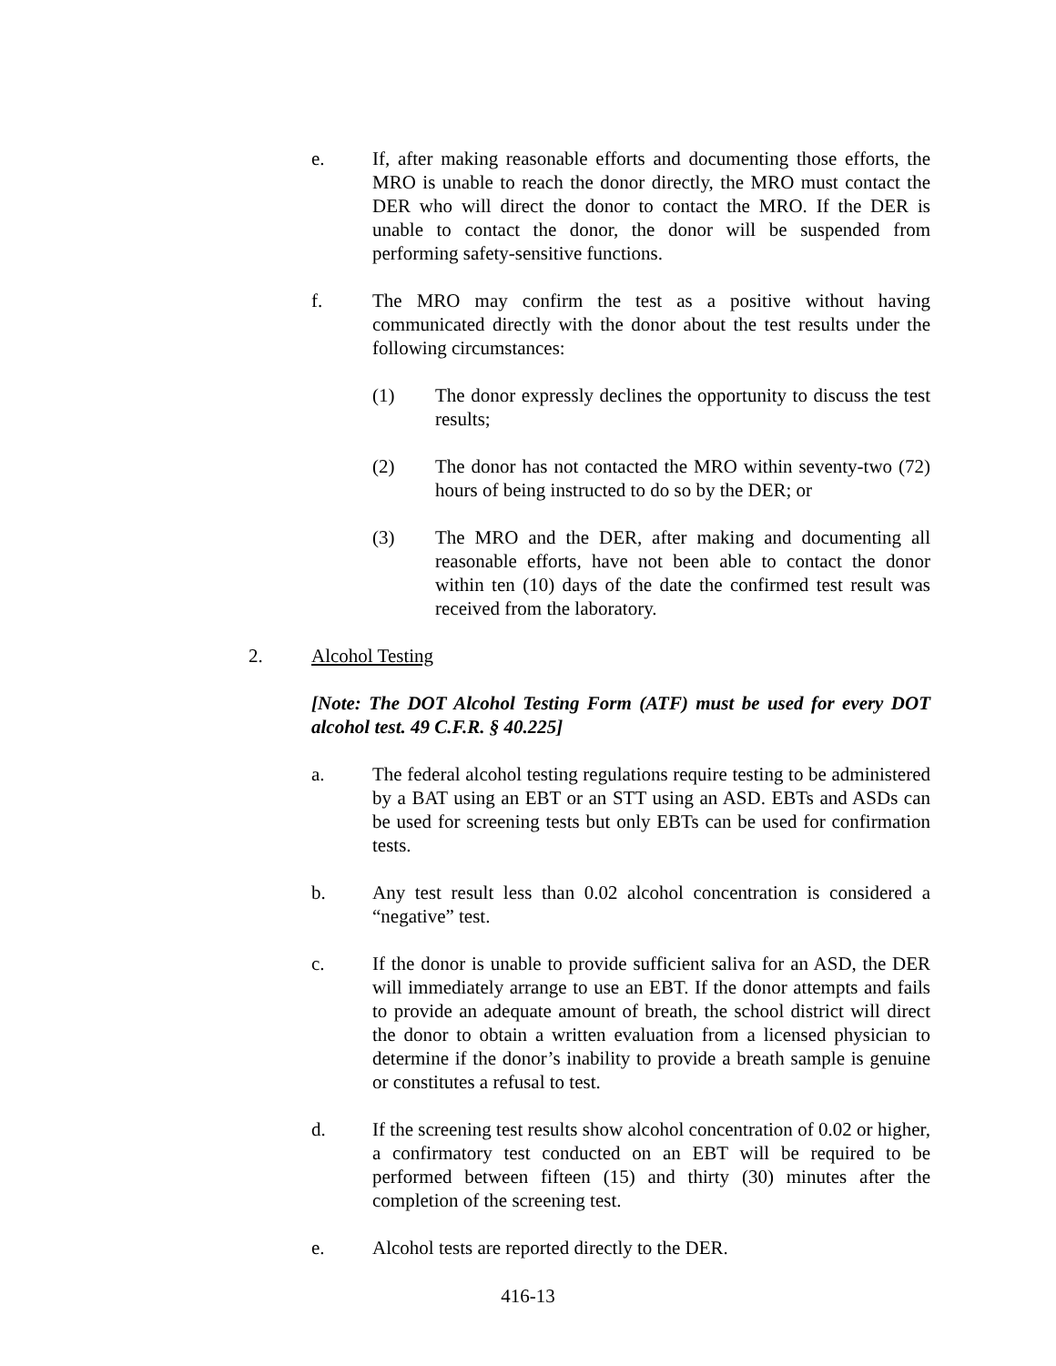e. If, after making reasonable efforts and documenting those efforts, the MRO is unable to reach the donor directly, the MRO must contact the DER who will direct the donor to contact the MRO. If the DER is unable to contact the donor, the donor will be suspended from performing safety-sensitive functions.
f. The MRO may confirm the test as a positive without having communicated directly with the donor about the test results under the following circumstances:
(1) The donor expressly declines the opportunity to discuss the test results;
(2) The donor has not contacted the MRO within seventy-two (72) hours of being instructed to do so by the DER; or
(3) The MRO and the DER, after making and documenting all reasonable efforts, have not been able to contact the donor within ten (10) days of the date the confirmed test result was received from the laboratory.
2. Alcohol Testing
[Note: The DOT Alcohol Testing Form (ATF) must be used for every DOT alcohol test. 49 C.F.R. § 40.225]
a. The federal alcohol testing regulations require testing to be administered by a BAT using an EBT or an STT using an ASD. EBTs and ASDs can be used for screening tests but only EBTs can be used for confirmation tests.
b. Any test result less than 0.02 alcohol concentration is considered a “negative” test.
c. If the donor is unable to provide sufficient saliva for an ASD, the DER will immediately arrange to use an EBT. If the donor attempts and fails to provide an adequate amount of breath, the school district will direct the donor to obtain a written evaluation from a licensed physician to determine if the donor’s inability to provide a breath sample is genuine or constitutes a refusal to test.
d. If the screening test results show alcohol concentration of 0.02 or higher, a confirmatory test conducted on an EBT will be required to be performed between fifteen (15) and thirty (30) minutes after the completion of the screening test.
e. Alcohol tests are reported directly to the DER.
416-13